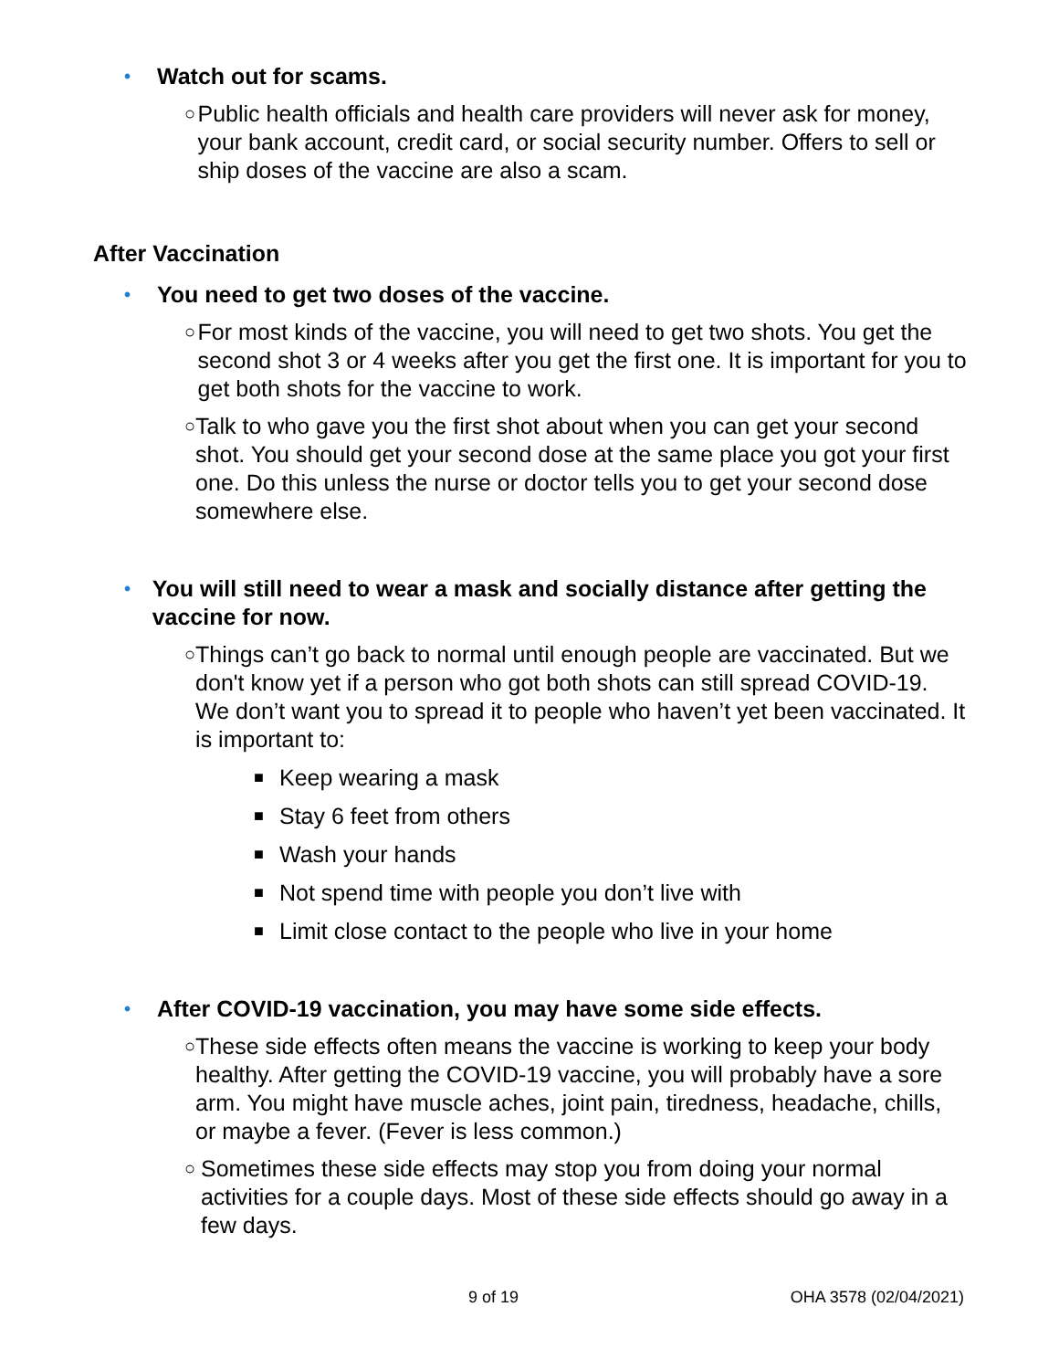• Watch out for scams.
○ Public health officials and health care providers will never ask for money, your bank account, credit card, or social security number. Offers to sell or ship doses of the vaccine are also a scam.
After Vaccination
• You need to get two doses of the vaccine.
○ For most kinds of the vaccine, you will need to get two shots. You get the second shot 3 or 4 weeks after you get the first one. It is important for you to get both shots for the vaccine to work.
○ Talk to who gave you the first shot about when you can get your second shot. You should get your second dose at the same place you got your first one. Do this unless the nurse or doctor tells you to get your second dose somewhere else.
• You will still need to wear a mask and socially distance after getting the vaccine for now.
○ Things can’t go back to normal until enough people are vaccinated. But we don't know yet if a person who got both shots can still spread COVID-19. We don’t want you to spread it to people who haven’t yet been vaccinated. It is important to:
■ Keep wearing a mask
■ Stay 6 feet from others
■ Wash your hands
■ Not spend time with people you don’t live with
■ Limit close contact to the people who live in your home
• After COVID-19 vaccination, you may have some side effects.
○ These side effects often means the vaccine is working to keep your body healthy. After getting the COVID-19 vaccine, you will probably have a sore arm. You might have muscle aches, joint pain, tiredness, headache, chills, or maybe a fever. (Fever is less common.)
○ Sometimes these side effects may stop you from doing your normal activities for a couple days. Most of these side effects should go away in a few days.
9 of 19 OHA 3578 (02/04/2021)